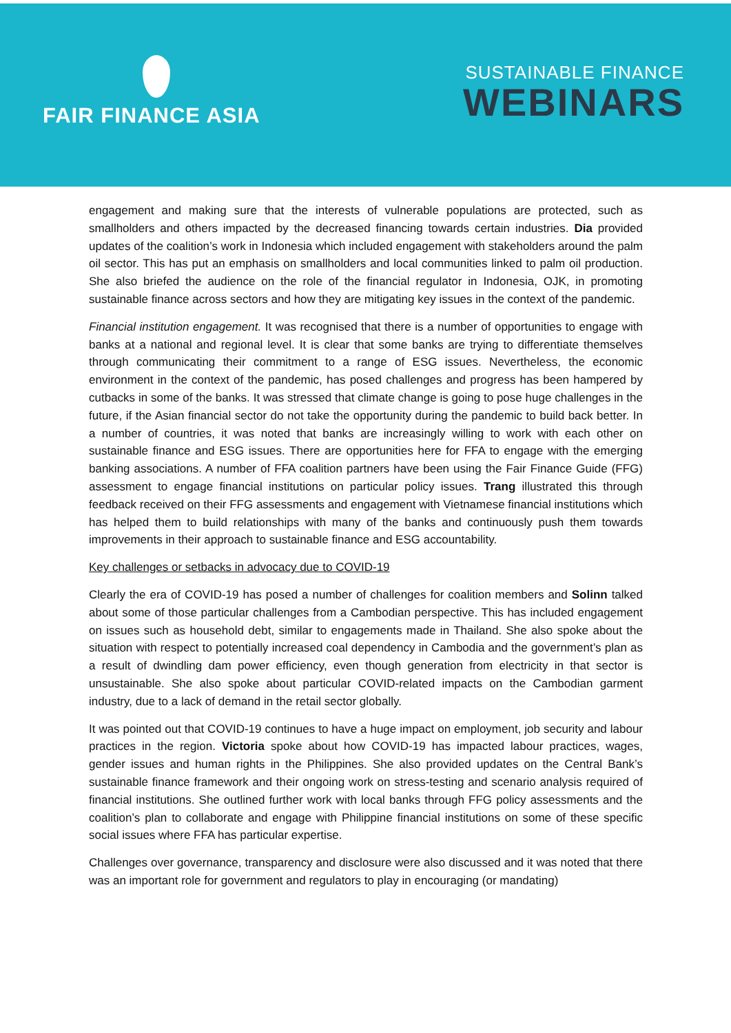FAIR FINANCE ASIA
SUSTAINABLE FINANCE
WEBINARS
engagement and making sure that the interests of vulnerable populations are protected, such as smallholders and others impacted by the decreased financing towards certain industries. Dia provided updates of the coalition’s work in Indonesia which included engagement with stakeholders around the palm oil sector. This has put an emphasis on smallholders and local communities linked to palm oil production. She also briefed the audience on the role of the financial regulator in Indonesia, OJK, in promoting sustainable finance across sectors and how they are mitigating key issues in the context of the pandemic.
Financial institution engagement. It was recognised that there is a number of opportunities to engage with banks at a national and regional level. It is clear that some banks are trying to differentiate themselves through communicating their commitment to a range of ESG issues. Nevertheless, the economic environment in the context of the pandemic, has posed challenges and progress has been hampered by cutbacks in some of the banks. It was stressed that climate change is going to pose huge challenges in the future, if the Asian financial sector do not take the opportunity during the pandemic to build back better. In a number of countries, it was noted that banks are increasingly willing to work with each other on sustainable finance and ESG issues. There are opportunities here for FFA to engage with the emerging banking associations. A number of FFA coalition partners have been using the Fair Finance Guide (FFG) assessment to engage financial institutions on particular policy issues. Trang illustrated this through feedback received on their FFG assessments and engagement with Vietnamese financial institutions which has helped them to build relationships with many of the banks and continuously push them towards improvements in their approach to sustainable finance and ESG accountability.
Key challenges or setbacks in advocacy due to COVID-19
Clearly the era of COVID-19 has posed a number of challenges for coalition members and Solinn talked about some of those particular challenges from a Cambodian perspective. This has included engagement on issues such as household debt, similar to engagements made in Thailand. She also spoke about the situation with respect to potentially increased coal dependency in Cambodia and the government’s plan as a result of dwindling dam power efficiency, even though generation from electricity in that sector is unsustainable. She also spoke about particular COVID-related impacts on the Cambodian garment industry, due to a lack of demand in the retail sector globally.
It was pointed out that COVID-19 continues to have a huge impact on employment, job security and labour practices in the region. Victoria spoke about how COVID-19 has impacted labour practices, wages, gender issues and human rights in the Philippines. She also provided updates on the Central Bank’s sustainable finance framework and their ongoing work on stress-testing and scenario analysis required of financial institutions. She outlined further work with local banks through FFG policy assessments and the coalition’s plan to collaborate and engage with Philippine financial institutions on some of these specific social issues where FFA has particular expertise.
Challenges over governance, transparency and disclosure were also discussed and it was noted that there was an important role for government and regulators to play in encouraging (or mandating)